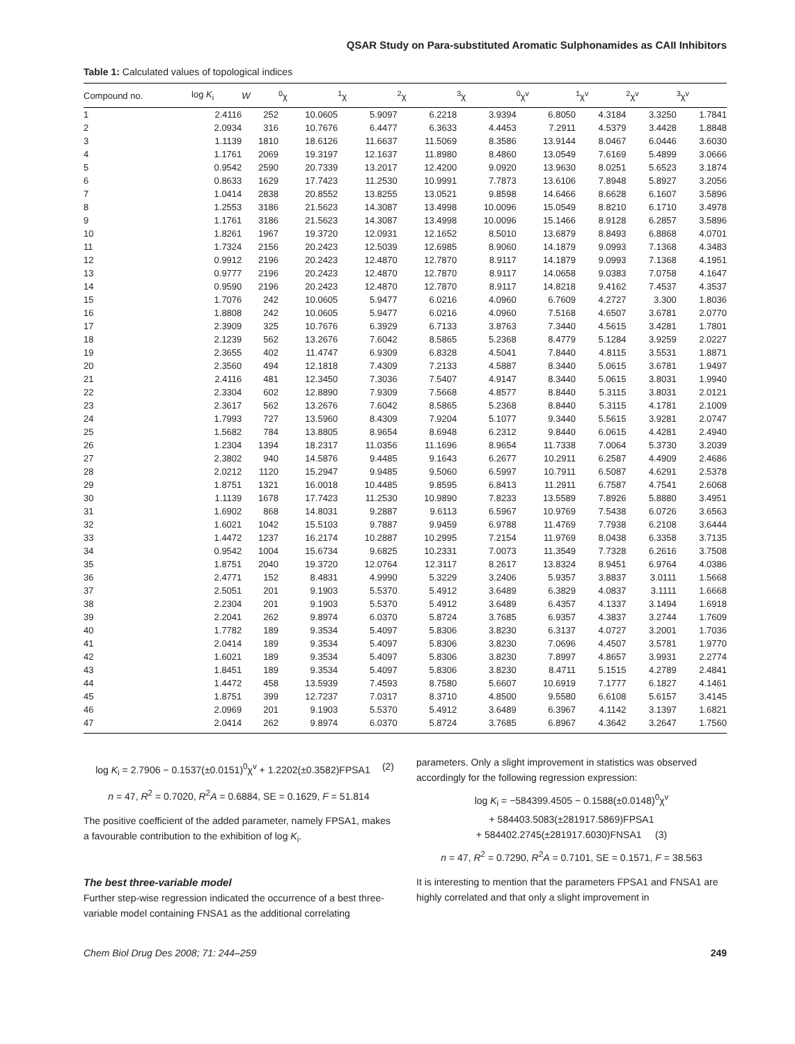QSAR Study on Para-substituted Aromatic Sulphonamides as CAII Inhibitors
Table 1: Calculated values of topological indices
| Compound no. | log K<sub>i</sub> | W | <sup>0</sup> χ | <sup>1</sup> χ | <sup>2</sup> χ | <sup>3</sup> χ | <sup>0</sup> χ<sup>v</sup> | <sup>1</sup> χ<sup>v</sup> | <sup>2</sup> χ<sup>v</sup> | <sup>3</sup> χ<sup>v</sup> |
| --- | --- | --- | --- | --- | --- | --- | --- | --- | --- | --- |
| 1 | 2.4116 | 252 | 10.0605 | 5.9097 | 6.2218 | 3.9394 | 6.8050 | 4.3184 | 3.3250 | 1.7841 |
| 2 | 2.0934 | 316 | 10.7676 | 6.4477 | 6.3633 | 4.4453 | 7.2911 | 4.5379 | 3.4428 | 1.8848 |
| 3 | 1.1139 | 1810 | 18.6126 | 11.6637 | 11.5069 | 8.3586 | 13.9144 | 8.0467 | 6.0446 | 3.6030 |
| 4 | 1.1761 | 2069 | 19.3197 | 12.1637 | 11.8980 | 8.4860 | 13.0549 | 7.6169 | 5.4899 | 3.0666 |
| 5 | 0.9542 | 2590 | 20.7339 | 13.2017 | 12.4200 | 9.0920 | 13.9630 | 8.0251 | 5.6523 | 3.1874 |
| 6 | 0.8633 | 1629 | 17.7423 | 11.2530 | 10.9991 | 7.7873 | 13.6106 | 7.8948 | 5.8927 | 3.2056 |
| 7 | 1.0414 | 2838 | 20.8552 | 13.8255 | 13.0521 | 9.8598 | 14.6466 | 8.6628 | 6.1607 | 3.5896 |
| 8 | 1.2553 | 3186 | 21.5623 | 14.3087 | 13.4998 | 10.0096 | 15.0549 | 8.8210 | 6.1710 | 3.4978 |
| 9 | 1.1761 | 3186 | 21.5623 | 14.3087 | 13.4998 | 10.0096 | 15.1466 | 8.9128 | 6.2857 | 3.5896 |
| 10 | 1.8261 | 1967 | 19.3720 | 12.0931 | 12.1652 | 8.5010 | 13.6879 | 8.8493 | 6.8868 | 4.0701 |
| 11 | 1.7324 | 2156 | 20.2423 | 12.5039 | 12.6985 | 8.9060 | 14.1879 | 9.0993 | 7.1368 | 4.3483 |
| 12 | 0.9912 | 2196 | 20.2423 | 12.4870 | 12.7870 | 8.9117 | 14.1879 | 9.0993 | 7.1368 | 4.1951 |
| 13 | 0.9777 | 2196 | 20.2423 | 12.4870 | 12.7870 | 8.9117 | 14.0658 | 9.0383 | 7.0758 | 4.1647 |
| 14 | 0.9590 | 2196 | 20.2423 | 12.4870 | 12.7870 | 8.9117 | 14.8218 | 9.4162 | 7.4537 | 4.3537 |
| 15 | 1.7076 | 242 | 10.0605 | 5.9477 | 6.0216 | 4.0960 | 6.7609 | 4.2727 | 3.300 | 1.8036 |
| 16 | 1.8808 | 242 | 10.0605 | 5.9477 | 6.0216 | 4.0960 | 7.5168 | 4.6507 | 3.6781 | 2.0770 |
| 17 | 2.3909 | 325 | 10.7676 | 6.3929 | 6.7133 | 3.8763 | 7.3440 | 4.5615 | 3.4281 | 1.7801 |
| 18 | 2.1239 | 562 | 13.2676 | 7.6042 | 8.5865 | 5.2368 | 8.4779 | 5.1284 | 3.9259 | 2.0227 |
| 19 | 2.3655 | 402 | 11.4747 | 6.9309 | 6.8328 | 4.5041 | 7.8440 | 4.8115 | 3.5531 | 1.8871 |
| 20 | 2.3560 | 494 | 12.1818 | 7.4309 | 7.2133 | 4.5887 | 8.3440 | 5.0615 | 3.6781 | 1.9497 |
| 21 | 2.4116 | 481 | 12.3450 | 7.3036 | 7.5407 | 4.9147 | 8.3440 | 5.0615 | 3.8031 | 1.9940 |
| 22 | 2.3304 | 602 | 12.8890 | 7.9309 | 7.5668 | 4.8577 | 8.8440 | 5.3115 | 3.8031 | 2.0121 |
| 23 | 2.3617 | 562 | 13.2676 | 7.6042 | 8.5865 | 5.2368 | 8.8440 | 5.3115 | 4.1781 | 2.1009 |
| 24 | 1.7993 | 727 | 13.5960 | 8.4309 | 7.9204 | 5.1077 | 9.3440 | 5.5615 | 3.9281 | 2.0747 |
| 25 | 1.5682 | 784 | 13.8805 | 8.9654 | 8.6948 | 6.2312 | 9.8440 | 6.0615 | 4.4281 | 2.4940 |
| 26 | 1.2304 | 1394 | 18.2317 | 11.0356 | 11.1696 | 8.9654 | 11.7338 | 7.0064 | 5.3730 | 3.2039 |
| 27 | 2.3802 | 940 | 14.5876 | 9.4485 | 9.1643 | 6.2677 | 10.2911 | 6.2587 | 4.4909 | 2.4686 |
| 28 | 2.0212 | 1120 | 15.2947 | 9.9485 | 9.5060 | 6.5997 | 10.7911 | 6.5087 | 4.6291 | 2.5378 |
| 29 | 1.8751 | 1321 | 16.0018 | 10.4485 | 9.8595 | 6.8413 | 11.2911 | 6.7587 | 4.7541 | 2.6068 |
| 30 | 1.1139 | 1678 | 17.7423 | 11.2530 | 10.9890 | 7.8233 | 13.5589 | 7.8926 | 5.8880 | 3.4951 |
| 31 | 1.6902 | 868 | 14.8031 | 9.2887 | 9.6113 | 6.5967 | 10.9769 | 7.5438 | 6.0726 | 3.6563 |
| 32 | 1.6021 | 1042 | 15.5103 | 9.7887 | 9.9459 | 6.9788 | 11.4769 | 7.7938 | 6.2108 | 3.6444 |
| 33 | 1.4472 | 1237 | 16.2174 | 10.2887 | 10.2995 | 7.2154 | 11.9769 | 8.0438 | 6.3358 | 3.7135 |
| 34 | 0.9542 | 1004 | 15.6734 | 9.6825 | 10.2331 | 7.0073 | 11.3549 | 7.7328 | 6.2616 | 3.7508 |
| 35 | 1.8751 | 2040 | 19.3720 | 12.0764 | 12.3117 | 8.2617 | 13.8324 | 8.9451 | 6.9764 | 4.0386 |
| 36 | 2.4771 | 152 | 8.4831 | 4.9990 | 5.3229 | 3.2406 | 5.9357 | 3.8837 | 3.0111 | 1.5668 |
| 37 | 2.5051 | 201 | 9.1903 | 5.5370 | 5.4912 | 3.6489 | 6.3829 | 4.0837 | 3.1111 | 1.6668 |
| 38 | 2.2304 | 201 | 9.1903 | 5.5370 | 5.4912 | 3.6489 | 6.4357 | 4.1337 | 3.1494 | 1.6918 |
| 39 | 2.2041 | 262 | 9.8974 | 6.0370 | 5.8724 | 3.7685 | 6.9357 | 4.3837 | 3.2744 | 1.7609 |
| 40 | 1.7782 | 189 | 9.3534 | 5.4097 | 5.8306 | 3.8230 | 6.3137 | 4.0727 | 3.2001 | 1.7036 |
| 41 | 2.0414 | 189 | 9.3534 | 5.4097 | 5.8306 | 3.8230 | 7.0696 | 4.4507 | 3.5781 | 1.9770 |
| 42 | 1.6021 | 189 | 9.3534 | 5.4097 | 5.8306 | 3.8230 | 7.8997 | 4.8657 | 3.9931 | 2.2774 |
| 43 | 1.8451 | 189 | 9.3534 | 5.4097 | 5.8306 | 3.8230 | 8.4711 | 5.1515 | 4.2789 | 2.4841 |
| 44 | 1.4472 | 458 | 13.5939 | 7.4593 | 8.7580 | 5.6607 | 10.6919 | 7.1777 | 6.1827 | 4.1461 |
| 45 | 1.8751 | 399 | 12.7237 | 7.0317 | 8.3710 | 4.8500 | 9.5580 | 6.6108 | 5.6157 | 3.4145 |
| 46 | 2.0969 | 201 | 9.1903 | 5.5370 | 5.4912 | 3.6489 | 6.3967 | 4.1142 | 3.1397 | 1.6821 |
| 47 | 2.0414 | 262 | 9.8974 | 6.0370 | 5.8724 | 3.7685 | 6.8967 | 4.3642 | 3.2647 | 1.7560 |
log K<sub>i</sub> = 2.7906 − 0.1537(±0.0151)<sup>0</sup>χ<sup>v</sup> + 1.2202(±0.3582)FPSA1 (2)
n = 47, R<sup>2</sup> = 0.7020, R<sup>2</sup>A = 0.6884, SE = 0.1629, F = 51.814
The positive coefficient of the added parameter, namely FPSA1, makes a favourable contribution to the exhibition of log K<sub>i</sub>.
The best three-variable model
Further step-wise regression indicated the occurrence of a best three-variable model containing FNSA1 as the additional correlating
parameters. Only a slight improvement in statistics was observed accordingly for the following regression expression:
log K<sub>i</sub> = −584399.4505 − 0.1588(±0.0148)<sup>0</sup>χ<sup>v</sup>
+ 584403.5083(±281917.5869)FPSA1
+ 584402.2745(±281917.6030)FNSA1 (3)
n = 47, R<sup>2</sup> = 0.7290, R<sup>2</sup>A = 0.7101, SE = 0.1571, F = 38.563
It is interesting to mention that the parameters FPSA1 and FNSA1 are highly correlated and that only a slight improvement in
Chem Biol Drug Des 2008; 71: 244–259 249